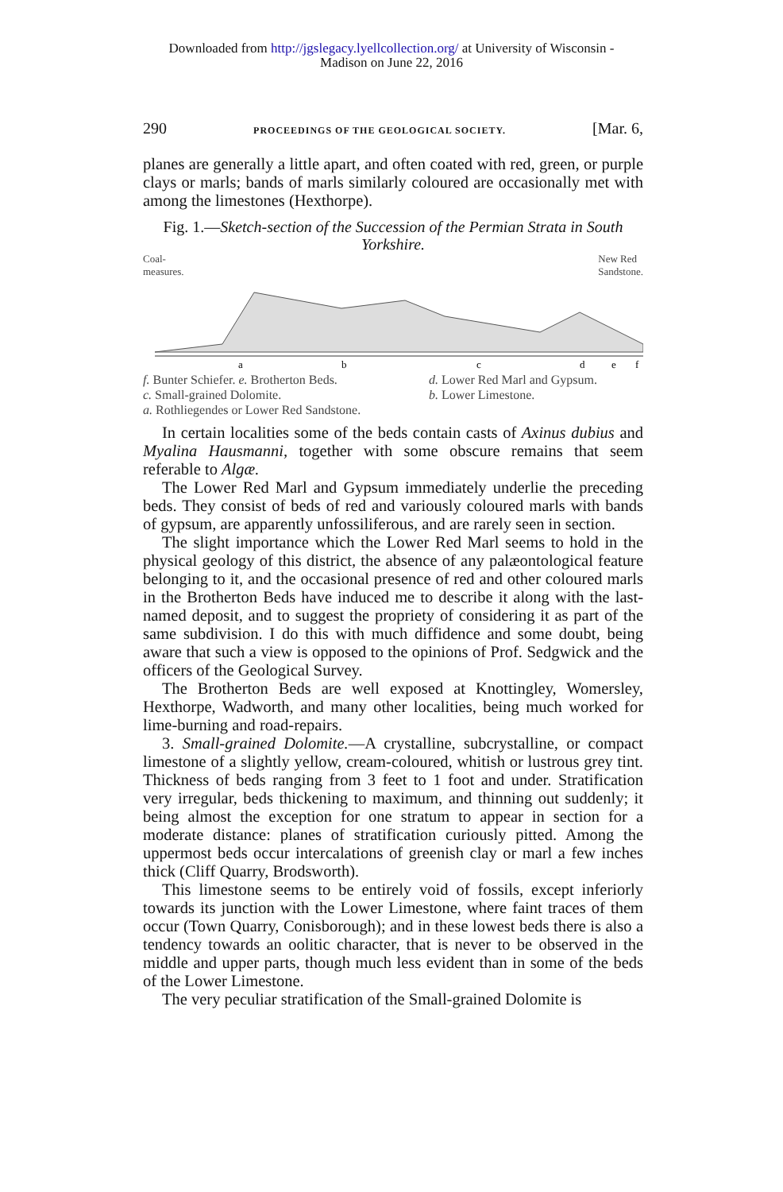Downloaded from http://jgslegacy.lyellcollection.org/ at University of Wisconsin -
Madison on June 22, 2016
290 PROCEEDINGS OF THE GEOLOGICAL SOCIETY. [Mar. 6,
planes are generally a little apart, and often coated with red, green, or purple clays or marls; bands of marls similarly coloured are occasionally met with among the limestones (Hexthorpe).
Fig. 1.—Sketch-section of the Succession of the Permian Strata in South Yorkshire.
Coal-
measures. New Red
Sandstone.
a
b
c
d
e
f
f. Bunter Schiefer. e. Brotherton Beds. d. Lower Red Marl and Gypsum. c. Small-grained Dolomite. b. Lower Limestone. a. Rothliegendes or Lower Red Sandstone.
In certain localities some of the beds contain casts of Axinus dubius and Myalina Hausmanni, together with some obscure remains that seem referable to Algæ.
The Lower Red Marl and Gypsum immediately underlie the preceding beds. They consist of beds of red and variously coloured marls with bands of gypsum, are apparently unfossiliferous, and are rarely seen in section.
The slight importance which the Lower Red Marl seems to hold in the physical geology of this district, the absence of any palæontological feature belonging to it, and the occasional presence of red and other coloured marls in the Brotherton Beds have induced me to describe it along with the last-named deposit, and to suggest the propriety of considering it as part of the same subdivision. I do this with much diffidence and some doubt, being aware that such a view is opposed to the opinions of Prof. Sedgwick and the officers of the Geological Survey.
The Brotherton Beds are well exposed at Knottingley, Womersley, Hexthorpe, Wadworth, and many other localities, being much worked for lime-burning and road-repairs.
3. Small-grained Dolomite.—A crystalline, subcrystalline, or compact limestone of a slightly yellow, cream-coloured, whitish or lustrous grey tint. Thickness of beds ranging from 3 feet to 1 foot and under. Stratification very irregular, beds thickening to maximum, and thinning out suddenly; it being almost the exception for one stratum to appear in section for a moderate distance: planes of stratification curiously pitted. Among the uppermost beds occur intercalations of greenish clay or marl a few inches thick (Cliff Quarry, Brodsworth).
This limestone seems to be entirely void of fossils, except inferiorly towards its junction with the Lower Limestone, where faint traces of them occur (Town Quarry, Conisborough); and in these lowest beds there is also a tendency towards an oolitic character, that is never to be observed in the middle and upper parts, though much less evident than in some of the beds of the Lower Limestone.
The very peculiar stratification of the Small-grained Dolomite is